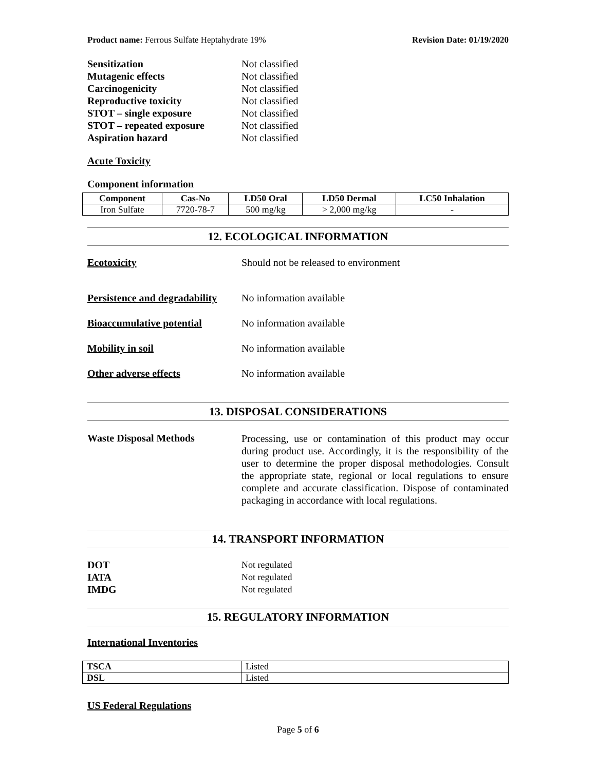Product name: Ferrous Sulfate Heptahydrate 19% Revision Date: 01/19/2020
Sensitization Not classified
Mutagenic effects Not classified
Carcinogenicity Not classified
Reproductive toxicity Not classified
STOT – single exposure Not classified
STOT – repeated exposure Not classified
Aspiration hazard Not classified
Acute Toxicity
Component information
| Component | Cas-No | LD50 Oral | LD50 Dermal | LC50 Inhalation |
| --- | --- | --- | --- | --- |
| Iron Sulfate | 7720-78-7 | 500 mg/kg | > 2,000 mg/kg | - |
12. ECOLOGICAL INFORMATION
Ecotoxicity Should not be released to environment
Persistence and degradability No information available
Bioaccumulative potential No information available
Mobility in soil No information available
Other adverse effects No information available
13. DISPOSAL CONSIDERATIONS
Waste Disposal Methods Processing, use or contamination of this product may occur during product use. Accordingly, it is the responsibility of the user to determine the proper disposal methodologies. Consult the appropriate state, regional or local regulations to ensure complete and accurate classification. Dispose of contaminated packaging in accordance with local regulations.
14. TRANSPORT INFORMATION
DOT Not regulated
IATA Not regulated
IMDG Not regulated
15. REGULATORY INFORMATION
International Inventories
| TSCA | Listed |
| DSL | Listed |
US Federal Regulations
Page 5 of 6